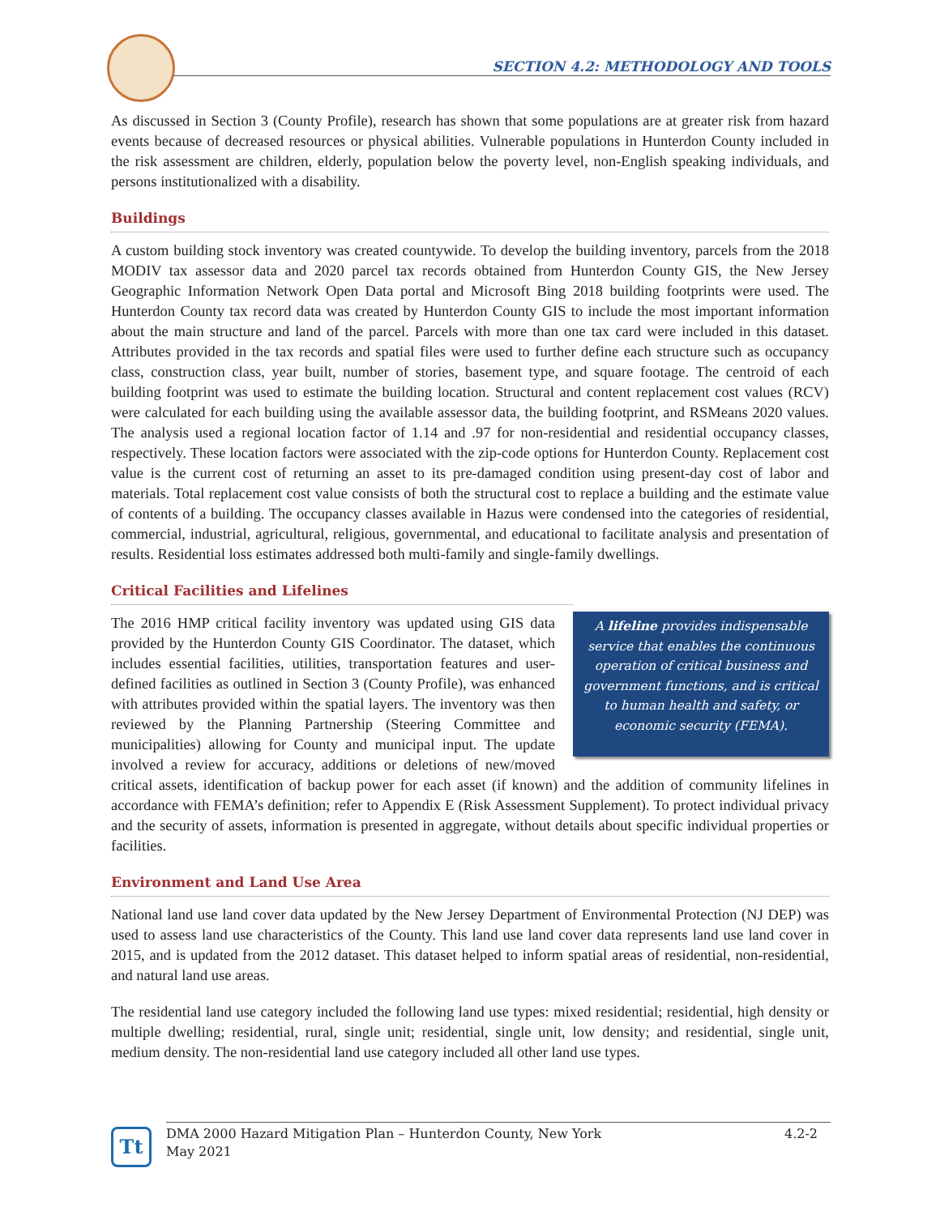SECTION 4.2: METHODOLOGY AND TOOLS
As discussed in Section 3 (County Profile), research has shown that some populations are at greater risk from hazard events because of decreased resources or physical abilities. Vulnerable populations in Hunterdon County included in the risk assessment are children, elderly, population below the poverty level, non-English speaking individuals, and persons institutionalized with a disability.
Buildings
A custom building stock inventory was created countywide. To develop the building inventory, parcels from the 2018 MODIV tax assessor data and 2020 parcel tax records obtained from Hunterdon County GIS, the New Jersey Geographic Information Network Open Data portal and Microsoft Bing 2018 building footprints were used. The Hunterdon County tax record data was created by Hunterdon County GIS to include the most important information about the main structure and land of the parcel. Parcels with more than one tax card were included in this dataset. Attributes provided in the tax records and spatial files were used to further define each structure such as occupancy class, construction class, year built, number of stories, basement type, and square footage. The centroid of each building footprint was used to estimate the building location. Structural and content replacement cost values (RCV) were calculated for each building using the available assessor data, the building footprint, and RSMeans 2020 values. The analysis used a regional location factor of 1.14 and .97 for non-residential and residential occupancy classes, respectively. These location factors were associated with the zip-code options for Hunterdon County. Replacement cost value is the current cost of returning an asset to its pre-damaged condition using present-day cost of labor and materials. Total replacement cost value consists of both the structural cost to replace a building and the estimate value of contents of a building. The occupancy classes available in Hazus were condensed into the categories of residential, commercial, industrial, agricultural, religious, governmental, and educational to facilitate analysis and presentation of results. Residential loss estimates addressed both multi-family and single-family dwellings.
Critical Facilities and Lifelines
A lifeline provides indispensable service that enables the continuous operation of critical business and government functions, and is critical to human health and safety, or economic security (FEMA).
The 2016 HMP critical facility inventory was updated using GIS data provided by the Hunterdon County GIS Coordinator. The dataset, which includes essential facilities, utilities, transportation features and user-defined facilities as outlined in Section 3 (County Profile), was enhanced with attributes provided within the spatial layers. The inventory was then reviewed by the Planning Partnership (Steering Committee and municipalities) allowing for County and municipal input. The update involved a review for accuracy, additions or deletions of new/moved critical assets, identification of backup power for each asset (if known) and the addition of community lifelines in accordance with FEMA’s definition; refer to Appendix E (Risk Assessment Supplement). To protect individual privacy and the security of assets, information is presented in aggregate, without details about specific individual properties or facilities.
Environment and Land Use Area
National land use land cover data updated by the New Jersey Department of Environmental Protection (NJ DEP) was used to assess land use characteristics of the County. This land use land cover data represents land use land cover in 2015, and is updated from the 2012 dataset. This dataset helped to inform spatial areas of residential, non-residential, and natural land use areas.
The residential land use category included the following land use types: mixed residential; residential, high density or multiple dwelling; residential, rural, single unit; residential, single unit, low density; and residential, single unit, medium density. The non-residential land use category included all other land use types.
Tt
DMA 2000 Hazard Mitigation Plan – Hunterdon County, New York
May 2021
4.2-2